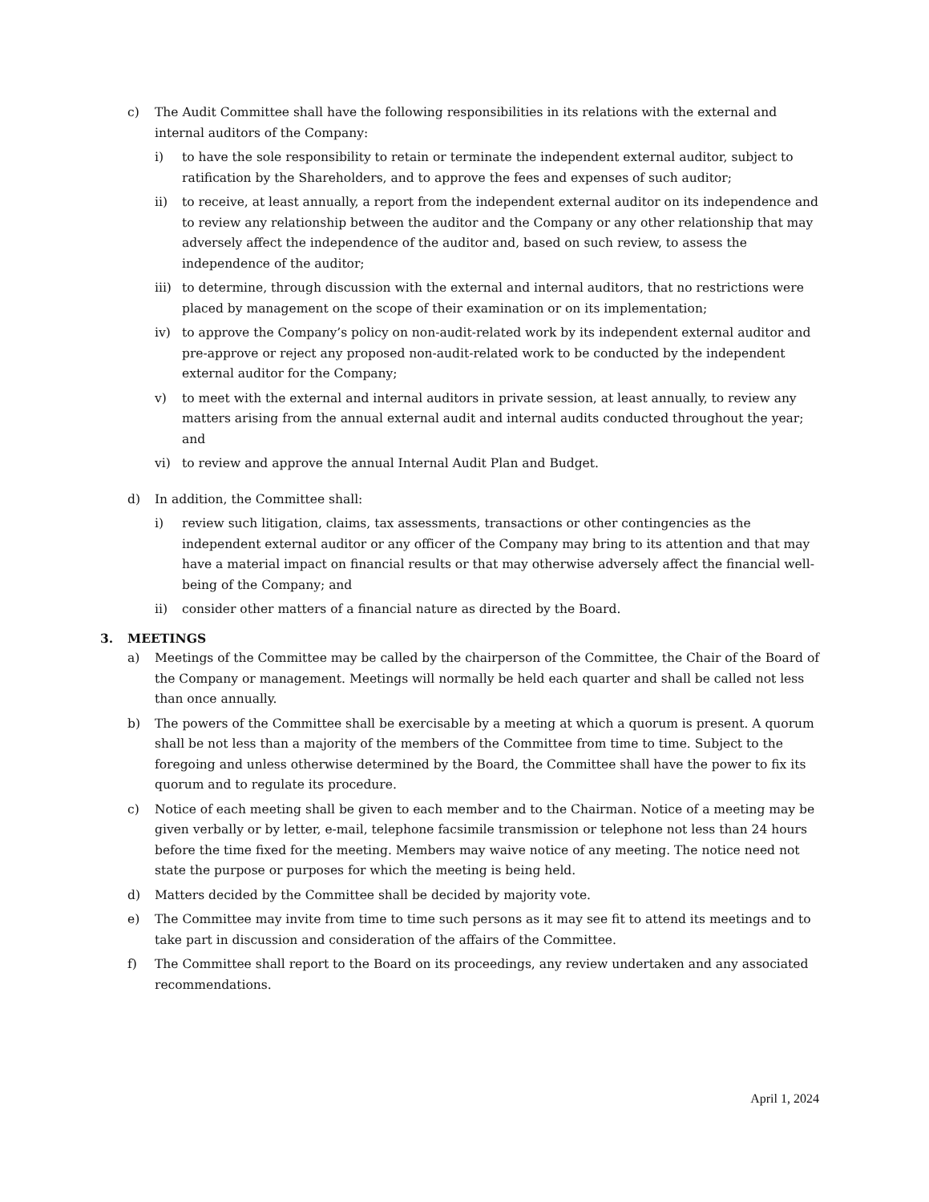c) The Audit Committee shall have the following responsibilities in its relations with the external and internal auditors of the Company:
i) to have the sole responsibility to retain or terminate the independent external auditor, subject to ratification by the Shareholders, and to approve the fees and expenses of such auditor;
ii) to receive, at least annually, a report from the independent external auditor on its independence and to review any relationship between the auditor and the Company or any other relationship that may adversely affect the independence of the auditor and, based on such review, to assess the independence of the auditor;
iii) to determine, through discussion with the external and internal auditors, that no restrictions were placed by management on the scope of their examination or on its implementation;
iv) to approve the Company’s policy on non-audit-related work by its independent external auditor and pre-approve or reject any proposed non-audit-related work to be conducted by the independent external auditor for the Company;
v) to meet with the external and internal auditors in private session, at least annually, to review any matters arising from the annual external audit and internal audits conducted throughout the year; and
vi) to review and approve the annual Internal Audit Plan and Budget.
d) In addition, the Committee shall:
i) review such litigation, claims, tax assessments, transactions or other contingencies as the independent external auditor or any officer of the Company may bring to its attention and that may have a material impact on financial results or that may otherwise adversely affect the financial well-being of the Company; and
ii) consider other matters of a financial nature as directed by the Board.
3. MEETINGS
a) Meetings of the Committee may be called by the chairperson of the Committee, the Chair of the Board of the Company or management. Meetings will normally be held each quarter and shall be called not less than once annually.
b) The powers of the Committee shall be exercisable by a meeting at which a quorum is present. A quorum shall be not less than a majority of the members of the Committee from time to time. Subject to the foregoing and unless otherwise determined by the Board, the Committee shall have the power to fix its quorum and to regulate its procedure.
c) Notice of each meeting shall be given to each member and to the Chairman. Notice of a meeting may be given verbally or by letter, e-mail, telephone facsimile transmission or telephone not less than 24 hours before the time fixed for the meeting. Members may waive notice of any meeting. The notice need not state the purpose or purposes for which the meeting is being held.
d) Matters decided by the Committee shall be decided by majority vote.
e) The Committee may invite from time to time such persons as it may see fit to attend its meetings and to take part in discussion and consideration of the affairs of the Committee.
f) The Committee shall report to the Board on its proceedings, any review undertaken and any associated recommendations.
April 1, 2024